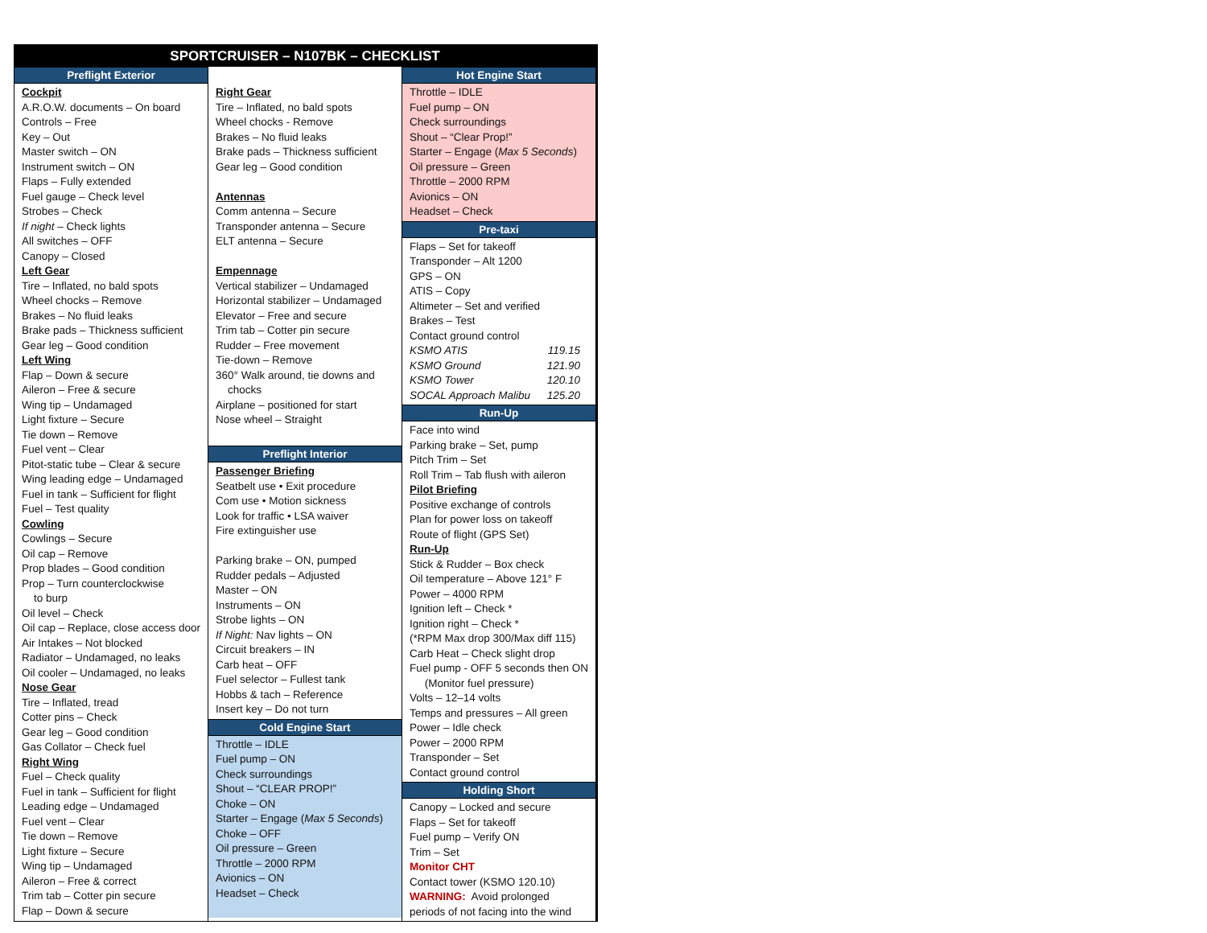SPORTCRUISER – N107BK – CHECKLIST
Preflight Exterior
Cockpit
A.R.O.W. documents – On board
Controls – Free
Key – Out
Master switch – ON
Instrument switch – ON
Flaps – Fully extended
Fuel gauge – Check level
Strobes – Check
If night – Check lights
All switches – OFF
Canopy – Closed
Left Gear
Tire – Inflated, no bald spots
Wheel chocks – Remove
Brakes – No fluid leaks
Brake pads – Thickness sufficient
Gear leg – Good condition
Left Wing
Flap – Down & secure
Aileron – Free & secure
Wing tip – Undamaged
Light fixture – Secure
Tie down – Remove
Fuel vent – Clear
Pitot-static tube – Clear & secure
Wing leading edge – Undamaged
Fuel in tank – Sufficient for flight
Fuel – Test quality
Cowling
Cowlings – Secure
Oil cap – Remove
Prop blades – Good condition
Prop – Turn counterclockwise
to burp
Oil level – Check
Oil cap – Replace, close access door
Air Intakes – Not blocked
Radiator – Undamaged, no leaks
Oil cooler – Undamaged, no leaks
Nose Gear
Tire – Inflated, tread
Cotter pins – Check
Gear leg – Good condition
Gas Collator – Check fuel
Right Wing
Fuel – Check quality
Fuel in tank – Sufficient for flight
Leading edge – Undamaged
Fuel vent – Clear
Tie down – Remove
Light fixture – Secure
Wing tip – Undamaged
Aileron – Free & correct
Trim tab – Cotter pin secure
Flap – Down & secure
Right Gear
Tire – Inflated, no bald spots
Wheel chocks - Remove
Brakes – No fluid leaks
Brake pads – Thickness sufficient
Gear leg – Good condition
Antennas
Comm antenna – Secure
Transponder antenna – Secure
ELT antenna – Secure
Empennage
Vertical stabilizer – Undamaged
Horizontal stabilizer – Undamaged
Elevator – Free and secure
Trim tab – Cotter pin secure
Rudder – Free movement
Tie-down – Remove
360° Walk around, tie downs and
chocks
Airplane – positioned for start
Nose wheel – Straight
Preflight Interior
Passenger Briefing
Seatbelt use • Exit procedure
Com use • Motion sickness
Look for traffic • LSA waiver
Fire extinguisher use
Parking brake – ON, pumped
Rudder pedals – Adjusted
Master – ON
Instruments – ON
Strobe lights – ON
If Night: Nav lights – ON
Circuit breakers – IN
Carb heat – OFF
Fuel selector – Fullest tank
Hobbs & tach – Reference
Insert key – Do not turn
Cold Engine Start
Throttle – IDLE
Fuel pump – ON
Check surroundings
Shout – “CLEAR PROP!”
Choke – ON
Starter – Engage (Max 5 Seconds)
Choke – OFF
Oil pressure – Green
Throttle – 2000 RPM
Avionics – ON
Headset – Check
Hot Engine Start
Throttle – IDLE
Fuel pump – ON
Check surroundings
Shout – “Clear Prop!”
Starter – Engage (Max 5 Seconds)
Oil pressure – Green
Throttle – 2000 RPM
Avionics – ON
Headset – Check
Pre-taxi
Flaps – Set for takeoff
Transponder – Alt 1200
GPS – ON
ATIS – Copy
Altimeter – Set and verified
Brakes – Test
Contact ground control
KSMO ATIS 119.15
KSMO Ground 121.90
KSMO Tower 120.10
SOCAL Approach Malibu 125.20
Run-Up
Face into wind
Parking brake – Set, pump
Pitch Trim – Set
Roll Trim – Tab flush with aileron
Pilot Briefing
Positive exchange of controls
Plan for power loss on takeoff
Route of flight (GPS Set)
Run-Up
Stick & Rudder – Box check
Oil temperature – Above 121° F
Power – 4000 RPM
Ignition left – Check *
Ignition right – Check *
(*RPM Max drop 300/Max diff 115)
Carb Heat – Check slight drop
Fuel pump - OFF 5 seconds then ON
(Monitor fuel pressure)
Volts – 12–14 volts
Temps and pressures – All green
Power – Idle check
Power – 2000 RPM
Transponder – Set
Contact ground control
Holding Short
Canopy – Locked and secure
Flaps – Set for takeoff
Fuel pump – Verify ON
Trim – Set
Monitor CHT
Contact tower (KSMO 120.10)
WARNING: Avoid prolonged
periods of not facing into the wind